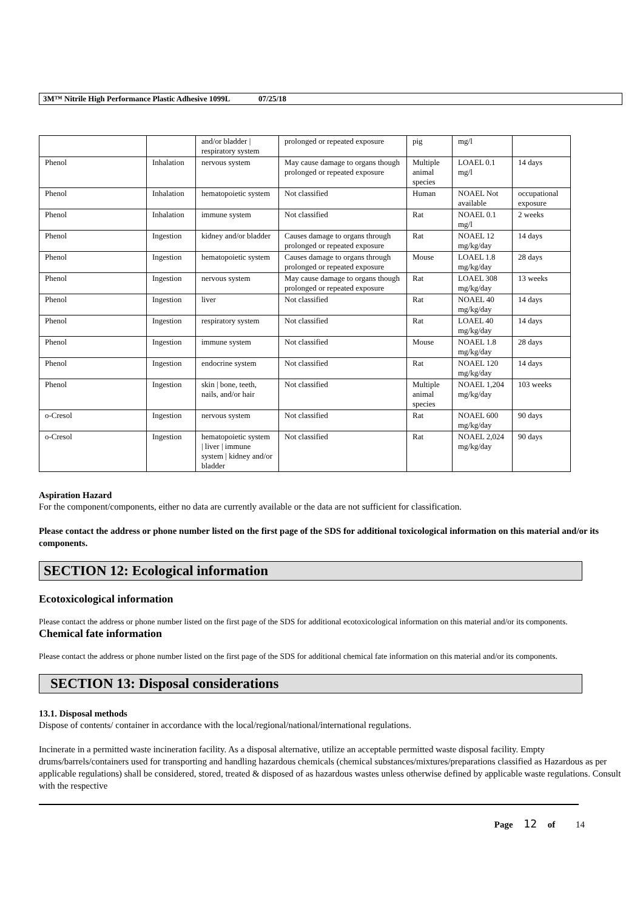3M™ Nitrile High Performance Plastic Adhesive 1099L 07/25/18
| | | and/or bladder / respiratory system | prolonged or repeated exposure | pig | mg/l | |
| Phenol | Inhalation | nervous system | May cause damage to organs though prolonged or repeated exposure | Multiple animal species | LOAEL 0.1 mg/l | 14 days |
| Phenol | Inhalation | hematopoietic system | Not classified | Human | NOAEL Not available | occupational exposure |
| Phenol | Inhalation | immune system | Not classified | Rat | NOAEL 0.1 mg/l | 2 weeks |
| Phenol | Ingestion | kidney and/or bladder | Causes damage to organs through prolonged or repeated exposure | Rat | NOAEL 12 mg/kg/day | 14 days |
| Phenol | Ingestion | hematopoietic system | Causes damage to organs through prolonged or repeated exposure | Mouse | LOAEL 1.8 mg/kg/day | 28 days |
| Phenol | Ingestion | nervous system | May cause damage to organs though prolonged or repeated exposure | Rat | LOAEL 308 mg/kg/day | 13 weeks |
| Phenol | Ingestion | liver | Not classified | Rat | NOAEL 40 mg/kg/day | 14 days |
| Phenol | Ingestion | respiratory system | Not classified | Rat | LOAEL 40 mg/kg/day | 14 days |
| Phenol | Ingestion | immune system | Not classified | Mouse | NOAEL 1.8 mg/kg/day | 28 days |
| Phenol | Ingestion | endocrine system | Not classified | Rat | NOAEL 120 mg/kg/day | 14 days |
| Phenol | Ingestion | skin / bone, teeth, nails, and/or hair | Not classified | Multiple animal species | NOAEL 1,204 mg/kg/day | 103 weeks |
| o-Cresol | Ingestion | nervous system | Not classified | Rat | NOAEL 600 mg/kg/day | 90 days |
| o-Cresol | Ingestion | hematopoietic system / liver / immune system / kidney and/or bladder | Not classified | Rat | NOAEL 2,024 mg/kg/day | 90 days |
Aspiration Hazard
For the component/components, either no data are currently available or the data are not sufficient for classification.
Please contact the address or phone number listed on the first page of the SDS for additional toxicological information on this material and/or its components.
SECTION 12: Ecological information
Ecotoxicological information
Please contact the address or phone number listed on the first page of the SDS for additional ecotoxicological information on this material and/or its components.
Chemical fate information
Please contact the address or phone number listed on the first page of the SDS for additional chemical fate information on this material and/or its components.
SECTION 13: Disposal considerations
13.1. Disposal methods
Dispose of contents/ container in accordance with the local/regional/national/international regulations.
Incinerate in a permitted waste incineration facility. As a disposal alternative, utilize an acceptable permitted waste disposal facility. Empty drums/barrels/containers used for transporting and handling hazardous chemicals (chemical substances/mixtures/preparations classified as Hazardous as per applicable regulations) shall be considered, stored, treated & disposed of as hazardous wastes unless otherwise defined by applicable waste regulations. Consult with the respective
Page 12 of 14